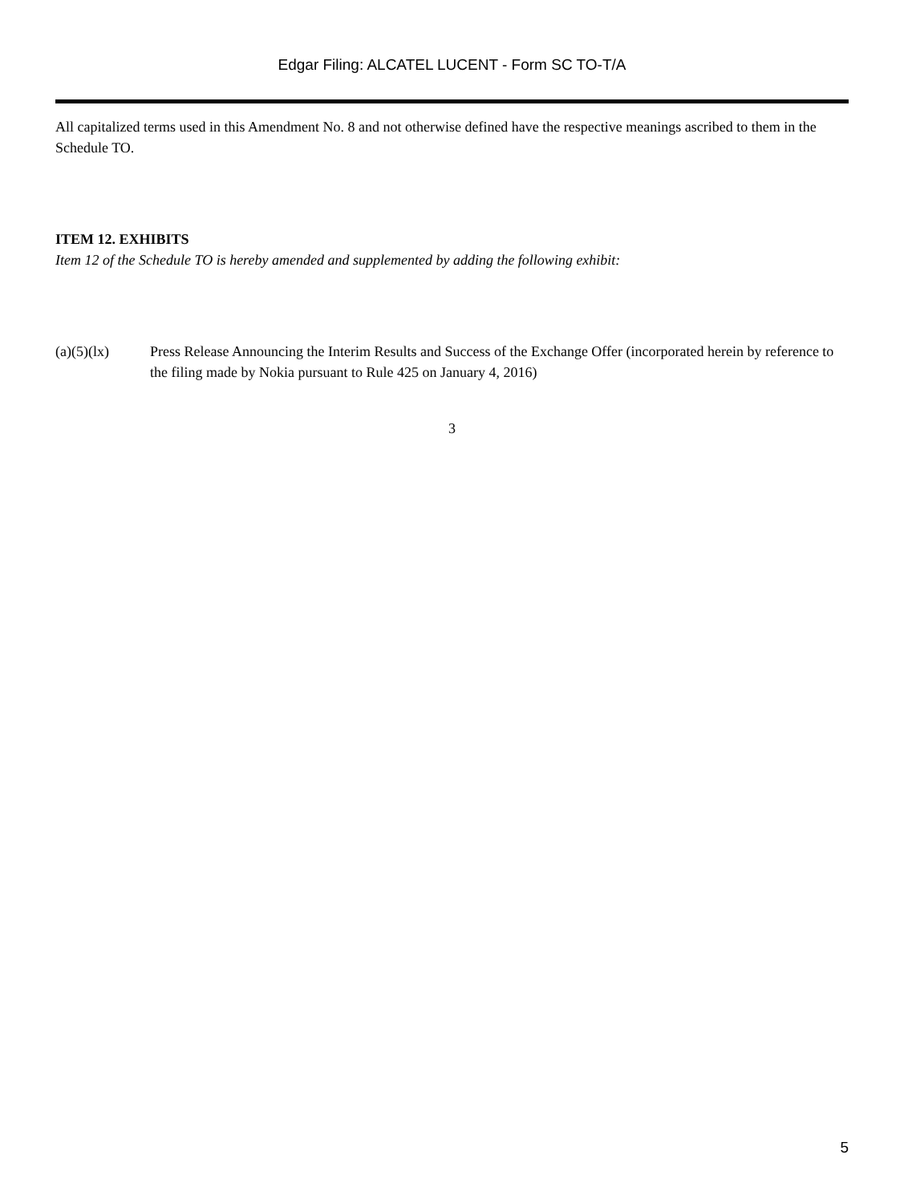Edgar Filing: ALCATEL LUCENT - Form SC TO-T/A
All capitalized terms used in this Amendment No. 8 and not otherwise defined have the respective meanings ascribed to them in the Schedule TO.
ITEM 12. EXHIBITS
Item 12 of the Schedule TO is hereby amended and supplemented by adding the following exhibit:
(a)(5)(lx) Press Release Announcing the Interim Results and Success of the Exchange Offer (incorporated herein by reference to the filing made by Nokia pursuant to Rule 425 on January 4, 2016)
3
5